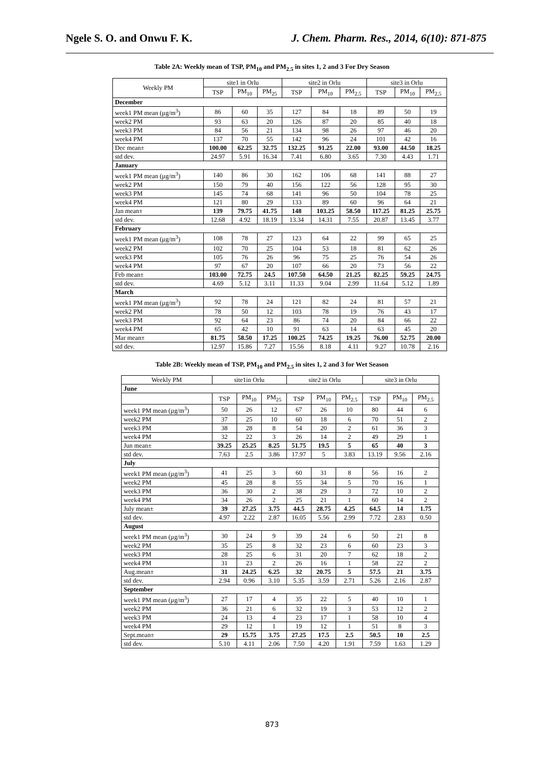Ngele S. O. and Onwu F. K. J. Chem. Pharm. Res., 2014, 6(10): 871-875
Table 2A: Weekly mean of TSP, PM<sub>10</sub> and PM<sub>2.5</sub> in sites 1, 2 and 3 For Dry Season
| Weekly PM | site1 in Orlu | | | site2 in Orlu | | | site3 in Orlu | | |
| --- | --- | --- | --- | --- | --- | --- | --- | --- | --- |
| | TSP | PM<sub>10</sub> | PM<sub>25</sub> | TSP | PM<sub>10</sub> | PM<sub>2.5</sub> | TSP | PM<sub>10</sub> | PM<sub>2.5</sub> |
| December | | | | | | | | | |
| week1 PM mean (µg/m<sup>3</sup>) | 86 | 60 | 35 | 127 | 84 | 18 | 89 | 50 | 19 |
| week2 PM | 93 | 63 | 20 | 126 | 87 | 20 | 85 | 40 | 18 |
| week3 PM | 84 | 56 | 21 | 134 | 98 | 26 | 97 | 46 | 20 |
| week4 PM | 137 | 70 | 55 | 142 | 96 | 24 | 101 | 42 | 16 |
| Dec mean± | 100.00 | 62.25 | 32.75 | 132.25 | 91.25 | 22.00 | 93.00 | 44.50 | 18.25 |
| std dev. | 24.97 | 5.91 | 16.34 | 7.41 | 6.80 | 3.65 | 7.30 | 4.43 | 1.71 |
| January | | | | | | | | | |
| week1 PM mean (µg/m<sup>3</sup>) | 140 | 86 | 30 | 162 | 106 | 68 | 141 | 88 | 27 |
| week2 PM | 150 | 79 | 40 | 156 | 122 | 56 | 128 | 95 | 30 |
| week3 PM | 145 | 74 | 68 | 141 | 96 | 50 | 104 | 78 | 25 |
| week4 PM | 121 | 80 | 29 | 133 | 89 | 60 | 96 | 64 | 21 |
| Jan mean± | 139 | 79.75 | 41.75 | 148 | 103.25 | 58.50 | 117.25 | 81.25 | 25.75 |
| std dev. | 12.68 | 4.92 | 18.19 | 13.34 | 14.31 | 7.55 | 20.87 | 13.45 | 3.77 |
| February | | | | | | | | | |
| week1 PM mean (µg/m<sup>3</sup>) | 108 | 78 | 27 | 123 | 64 | 22 | 99 | 65 | 25 |
| week2 PM | 102 | 70 | 25 | 104 | 53 | 18 | 81 | 62 | 26 |
| week3 PM | 105 | 76 | 26 | 96 | 75 | 25 | 76 | 54 | 26 |
| week4 PM | 97 | 67 | 20 | 107 | 66 | 20 | 73 | 56 | 22 |
| Feb mean± | 103.00 | 72.75 | 24.5 | 107.50 | 64.50 | 21.25 | 82.25 | 59.25 | 24.75 |
| std dev. | 4.69 | 5.12 | 3.11 | 11.33 | 9.04 | 2.99 | 11.64 | 5.12 | 1.89 |
| March | | | | | | | | | |
| week1 PM mean (µg/m<sup>3</sup>) | 92 | 78 | 24 | 121 | 82 | 24 | 81 | 57 | 21 |
| week2 PM | 78 | 50 | 12 | 103 | 78 | 19 | 76 | 43 | 17 |
| week3 PM | 92 | 64 | 23 | 86 | 74 | 20 | 84 | 66 | 22 |
| week4 PM | 65 | 42 | 10 | 91 | 63 | 14 | 63 | 45 | 20 |
| Mar mean± | 81.75 | 58.50 | 17.25 | 100.25 | 74.25 | 19.25 | 76.00 | 52.75 | 20.00 |
| std dev. | 12.97 | 15.86 | 7.27 | 15.56 | 8.18 | 4.11 | 9.27 | 10.78 | 2.16 |
Table 2B: Weekly mean of TSP, PM<sub>10</sub> and PM<sub>2.5</sub> in sites 1, 2 and 3 for Wet Season
| Weekly PM | site1in Orlu | | | site2 in Orlu | | | site3 in Orlu | | |
| --- | --- | --- | --- | --- | --- | --- | --- | --- | --- |
| June | | | | | | | | | |
| | TSP | PM<sub>10</sub> | PM<sub>25</sub> | TSP | PM<sub>10</sub> | PM<sub>2.5</sub> | TSP | PM<sub>10</sub> | PM<sub>2.5</sub> |
| week1 PM mean (µg/m<sup>3</sup>) | 50 | 26 | 12 | 67 | 26 | 10 | 80 | 44 | 6 |
| week2 PM | 37 | 25 | 10 | 60 | 18 | 6 | 70 | 51 | 2 |
| week3 PM | 38 | 28 | 8 | 54 | 20 | 2 | 61 | 36 | 3 |
| week4 PM | 32 | 22 | 3 | 26 | 14 | 2 | 49 | 29 | 1 |
| Jun mean± | 39.25 | 25.25 | 8.25 | 51.75 | 19.5 | 5 | 65 | 40 | 3 |
| std dev. | 7.63 | 2.5 | 3.86 | 17.97 | 5 | 3.83 | 13.19 | 9.56 | 2.16 |
| July | | | | | | | | | |
| week1 PM mean (µg/m<sup>3</sup>) | 41 | 25 | 3 | 60 | 31 | 8 | 56 | 16 | 2 |
| week2 PM | 45 | 28 | 8 | 55 | 34 | 5 | 70 | 16 | 1 |
| week3 PM | 36 | 30 | 2 | 38 | 29 | 3 | 72 | 10 | 2 |
| week4 PM | 34 | 26 | 2 | 25 | 21 | 1 | 60 | 14 | 2 |
| July mean± | 39 | 27.25 | 3.75 | 44.5 | 28.75 | 4.25 | 64.5 | 14 | 1.75 |
| std dev. | 4.97 | 2.22 | 2.87 | 16.05 | 5.56 | 2.99 | 7.72 | 2.83 | 0.50 |
| August | | | | | | | | | |
| week1 PM mean (µg/m<sup>3</sup>) | 30 | 24 | 9 | 39 | 24 | 6 | 50 | 21 | 8 |
| week2 PM | 35 | 25 | 8 | 32 | 23 | 6 | 60 | 23 | 3 |
| week3 PM | 28 | 25 | 6 | 31 | 20 | 7 | 62 | 18 | 2 |
| week4 PM | 31 | 23 | 2 | 26 | 16 | 1 | 58 | 22 | 2 |
| Aug.mean± | 31 | 24.25 | 6.25 | 32 | 20.75 | 5 | 57.5 | 21 | 3.75 |
| std dev. | 2.94 | 0.96 | 3.10 | 5.35 | 3.59 | 2.71 | 5.26 | 2.16 | 2.87 |
| September | | | | | | | | | |
| week1 PM mean (µg/m<sup>3</sup>) | 27 | 17 | 4 | 35 | 22 | 5 | 40 | 10 | 1 |
| week2 PM | 36 | 21 | 6 | 32 | 19 | 3 | 53 | 12 | 2 |
| week3 PM | 24 | 13 | 4 | 23 | 17 | 1 | 58 | 10 | 4 |
| week4 PM | 29 | 12 | 1 | 19 | 12 | 1 | 51 | 8 | 3 |
| Sept.mean± | 29 | 15.75 | 3.75 | 27.25 | 17.5 | 2.5 | 50.5 | 10 | 2.5 |
| std dev. | 5.10 | 4.11 | 2.06 | 7.50 | 4.20 | 1.91 | 7.59 | 1.63 | 1.29 |
873